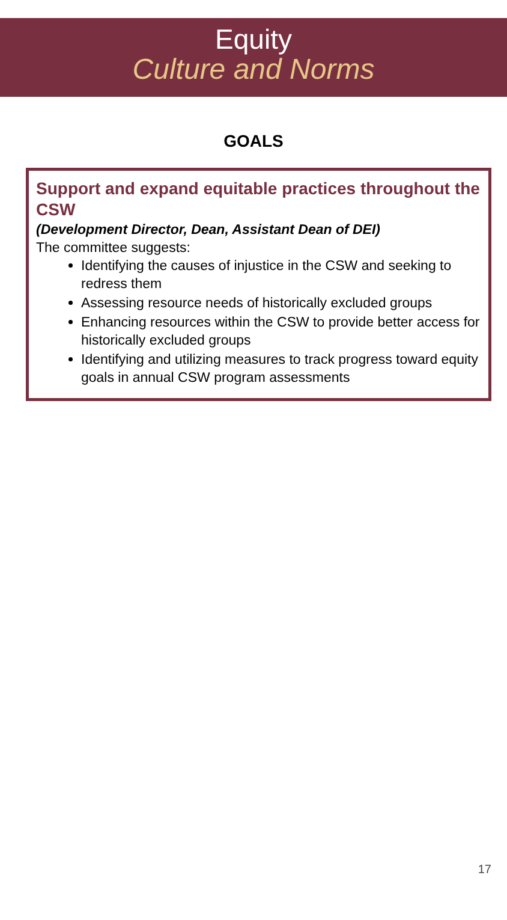Equity
Culture and Norms
GOALS
Support and expand equitable practices throughout the CSW
(Development Director, Dean, Assistant Dean of DEI)
The committee suggests:
Identifying the causes of injustice in the CSW and seeking to redress them
Assessing resource needs of historically excluded groups
Enhancing resources within the CSW to provide better access for historically excluded groups
Identifying and utilizing measures to track progress toward equity goals in annual CSW program assessments
17